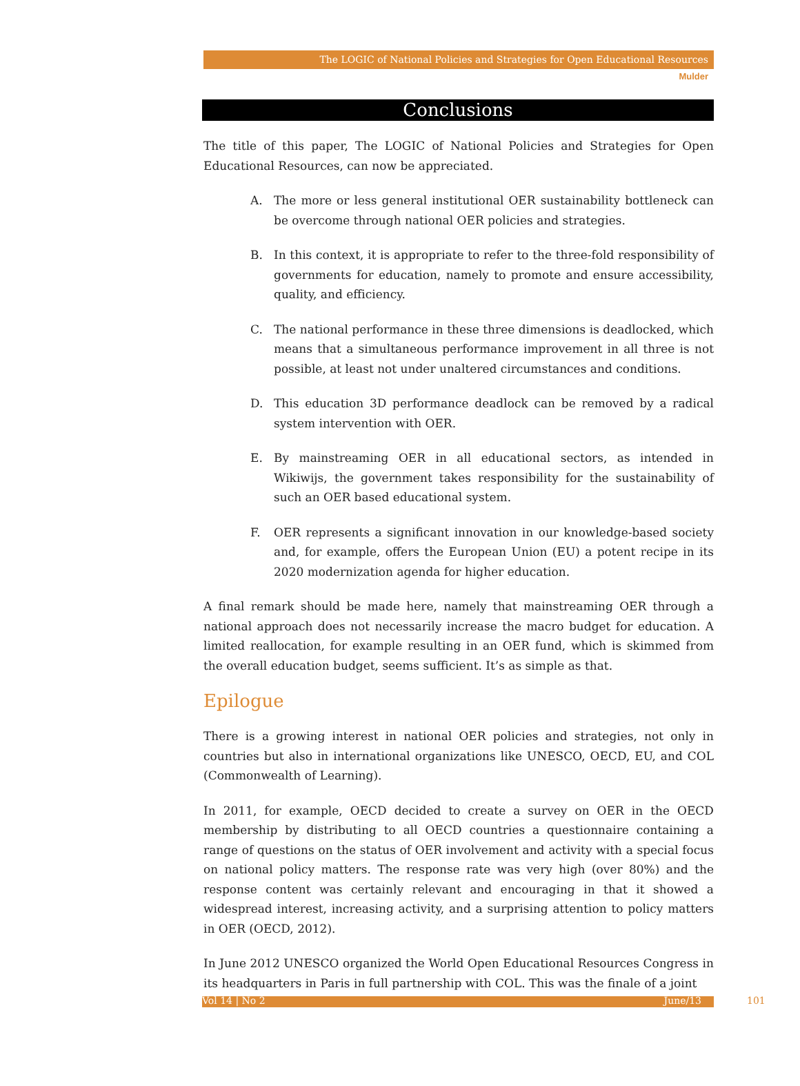The LOGIC of National Policies and Strategies for Open Educational Resources
Mulder
Conclusions
The title of this paper, The LOGIC of National Policies and Strategies for Open Educational Resources, can now be appreciated.
A. The more or less general institutional OER sustainability bottleneck can be overcome through national OER policies and strategies.
B. In this context, it is appropriate to refer to the three-fold responsibility of governments for education, namely to promote and ensure accessibility, quality, and efficiency.
C. The national performance in these three dimensions is deadlocked, which means that a simultaneous performance improvement in all three is not possible, at least not under unaltered circumstances and conditions.
D. This education 3D performance deadlock can be removed by a radical system intervention with OER.
E. By mainstreaming OER in all educational sectors, as intended in Wikiwijs, the government takes responsibility for the sustainability of such an OER based educational system.
F. OER represents a significant innovation in our knowledge-based society and, for example, offers the European Union (EU) a potent recipe in its 2020 modernization agenda for higher education.
A final remark should be made here, namely that mainstreaming OER through a national approach does not necessarily increase the macro budget for education. A limited reallocation, for example resulting in an OER fund, which is skimmed from the overall education budget, seems sufficient. It’s as simple as that.
Epilogue
There is a growing interest in national OER policies and strategies, not only in countries but also in international organizations like UNESCO, OECD, EU, and COL (Commonwealth of Learning).
In 2011, for example, OECD decided to create a survey on OER in the OECD membership by distributing to all OECD countries a questionnaire containing a range of questions on the status of OER involvement and activity with a special focus on national policy matters. The response rate was very high (over 80%) and the response content was certainly relevant and encouraging in that it showed a widespread interest, increasing activity, and a surprising attention to policy matters in OER (OECD, 2012).
In June 2012 UNESCO organized the World Open Educational Resources Congress in its headquarters in Paris in full partnership with COL. This was the finale of a joint
Vol 14 | No 2 June/13 101